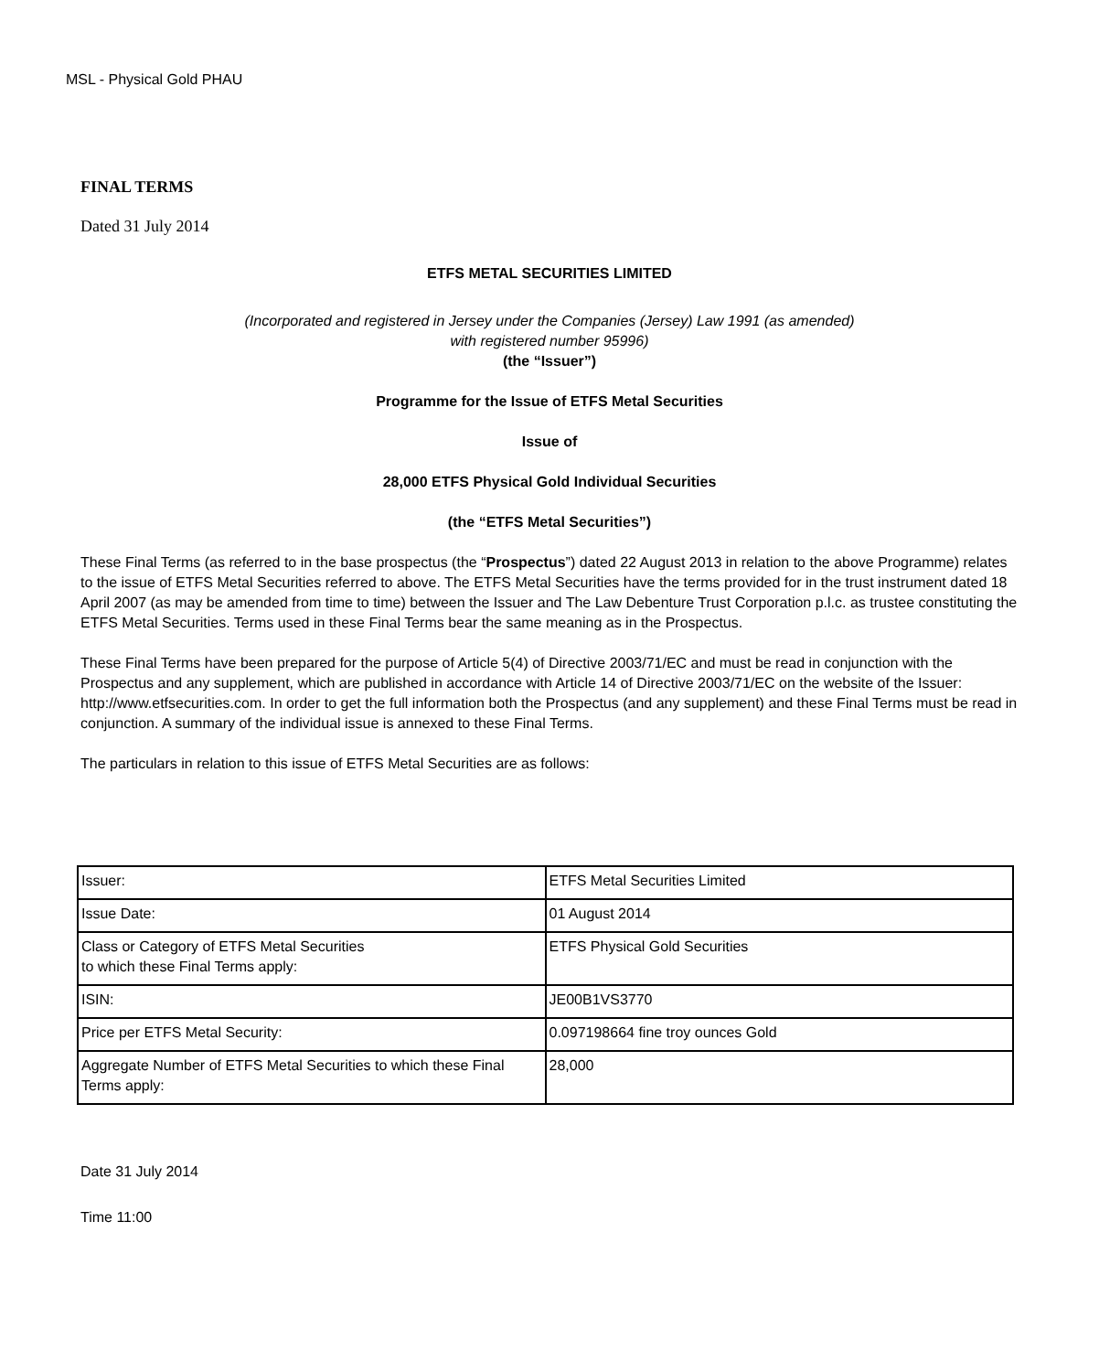MSL - Physical Gold PHAU
FINAL TERMS
Dated 31 July 2014
ETFS METAL SECURITIES LIMITED
(Incorporated and registered in Jersey under the Companies (Jersey) Law 1991 (as amended)
with registered number 95996)
(the “Issuer”)
Programme for the Issue of ETFS Metal Securities
Issue of
28,000 ETFS Physical Gold Individual Securities
(the “ETFS Metal Securities”)
These Final Terms (as referred to in the base prospectus (the “Prospectus”) dated 22 August 2013 in relation to the above Programme) relates to the issue of ETFS Metal Securities referred to above. The ETFS Metal Securities have the terms provided for in the trust instrument dated 18 April 2007 (as may be amended from time to time) between the Issuer and The Law Debenture Trust Corporation p.l.c. as trustee constituting the ETFS Metal Securities. Terms used in these Final Terms bear the same meaning as in the Prospectus.
These Final Terms have been prepared for the purpose of Article 5(4) of Directive 2003/71/EC and must be read in conjunction with the Prospectus and any supplement, which are published in accordance with Article 14 of Directive 2003/71/EC on the website of the Issuer: http://www.etfsecurities.com. In order to get the full information both the Prospectus (and any supplement) and these Final Terms must be read in conjunction. A summary of the individual issue is annexed to these Final Terms.
The particulars in relation to this issue of ETFS Metal Securities are as follows:
| Issuer: | ETFS Metal Securities Limited |
| Issue Date: | 01 August 2014 |
| Class or Category of ETFS Metal Securities to which these Final Terms apply: | ETFS Physical Gold Securities |
| ISIN: | JE00B1VS3770 |
| Price per ETFS Metal Security: | 0.097198664 fine troy ounces Gold |
| Aggregate Number of ETFS Metal Securities to which these Final Terms apply: | 28,000 |
Date 31 July 2014
Time 11:00